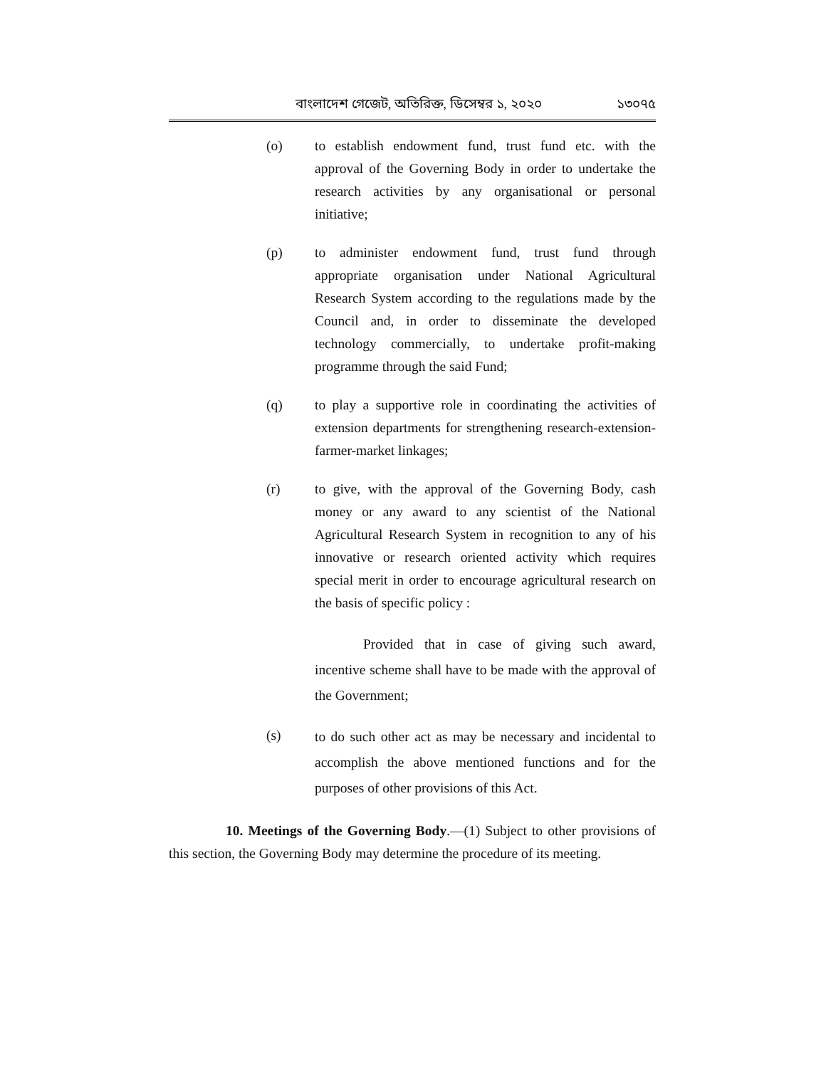বাংলাদেশ গেজেট, অতিরিক্ত, ডিসেম্বর ১, ২০২০ ১৩০৭৫
(o) to establish endowment fund, trust fund etc. with the approval of the Governing Body in order to undertake the research activities by any organisational or personal initiative;
(p) to administer endowment fund, trust fund through appropriate organisation under National Agricultural Research System according to the regulations made by the Council and, in order to disseminate the developed technology commercially, to undertake profit-making programme through the said Fund;
(q) to play a supportive role in coordinating the activities of extension departments for strengthening research-extension-farmer-market linkages;
(r) to give, with the approval of the Governing Body, cash money or any award to any scientist of the National Agricultural Research System in recognition to any of his innovative or research oriented activity which requires special merit in order to encourage agricultural research on the basis of specific policy :
Provided that in case of giving such award, incentive scheme shall have to be made with the approval of the Government;
(s)
to do such other act as may be necessary and incidental to accomplish the above mentioned functions and for the purposes of other provisions of this Act.
10. Meetings of the Governing Body.—(1) Subject to other provisions of this section, the Governing Body may determine the procedure of its meeting.